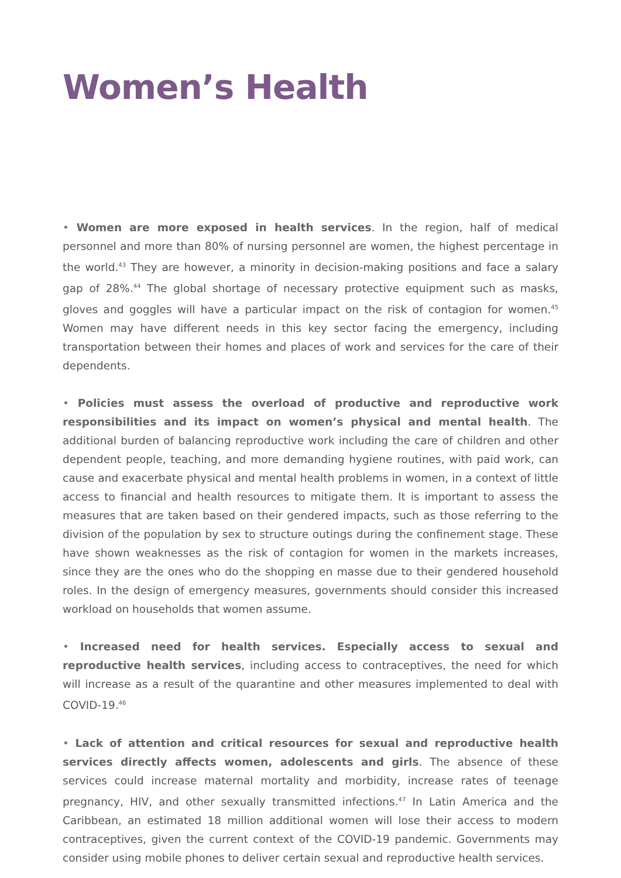Women’s Health
• Women are more exposed in health services. In the region, half of medical personnel and more than 80% of nursing personnel are women, the highest percentage in the world.<sup>43</sup> They are however, a minority in decision-making positions and face a salary gap of 28%.<sup>44</sup> The global shortage of necessary protective equipment such as masks, gloves and goggles will have a particular impact on the risk of contagion for women.<sup>45</sup> Women may have different needs in this key sector facing the emergency, including transportation between their homes and places of work and services for the care of their dependents.
• Policies must assess the overload of productive and reproductive work responsibilities and its impact on women’s physical and mental health. The additional burden of balancing reproductive work including the care of children and other dependent people, teaching, and more demanding hygiene routines, with paid work, can cause and exacerbate physical and mental health problems in women, in a context of little access to financial and health resources to mitigate them. It is important to assess the measures that are taken based on their gendered impacts, such as those referring to the division of the population by sex to structure outings during the confinement stage. These have shown weaknesses as the risk of contagion for women in the markets increases, since they are the ones who do the shopping en masse due to their gendered household roles. In the design of emergency measures, governments should consider this increased workload on households that women assume.
• Increased need for health services. Especially access to sexual and reproductive health services, including access to contraceptives, the need for which will increase as a result of the quarantine and other measures implemented to deal with COVID-19.<sup>46</sup>
• Lack of attention and critical resources for sexual and reproductive health services directly affects women, adolescents and girls. The absence of these services could increase maternal mortality and morbidity, increase rates of teenage pregnancy, HIV, and other sexually transmitted infections.<sup>47</sup> In Latin America and the Caribbean, an estimated 18 million additional women will lose their access to modern contraceptives, given the current context of the COVID-19 pandemic. Governments may consider using mobile phones to deliver certain sexual and reproductive health services.